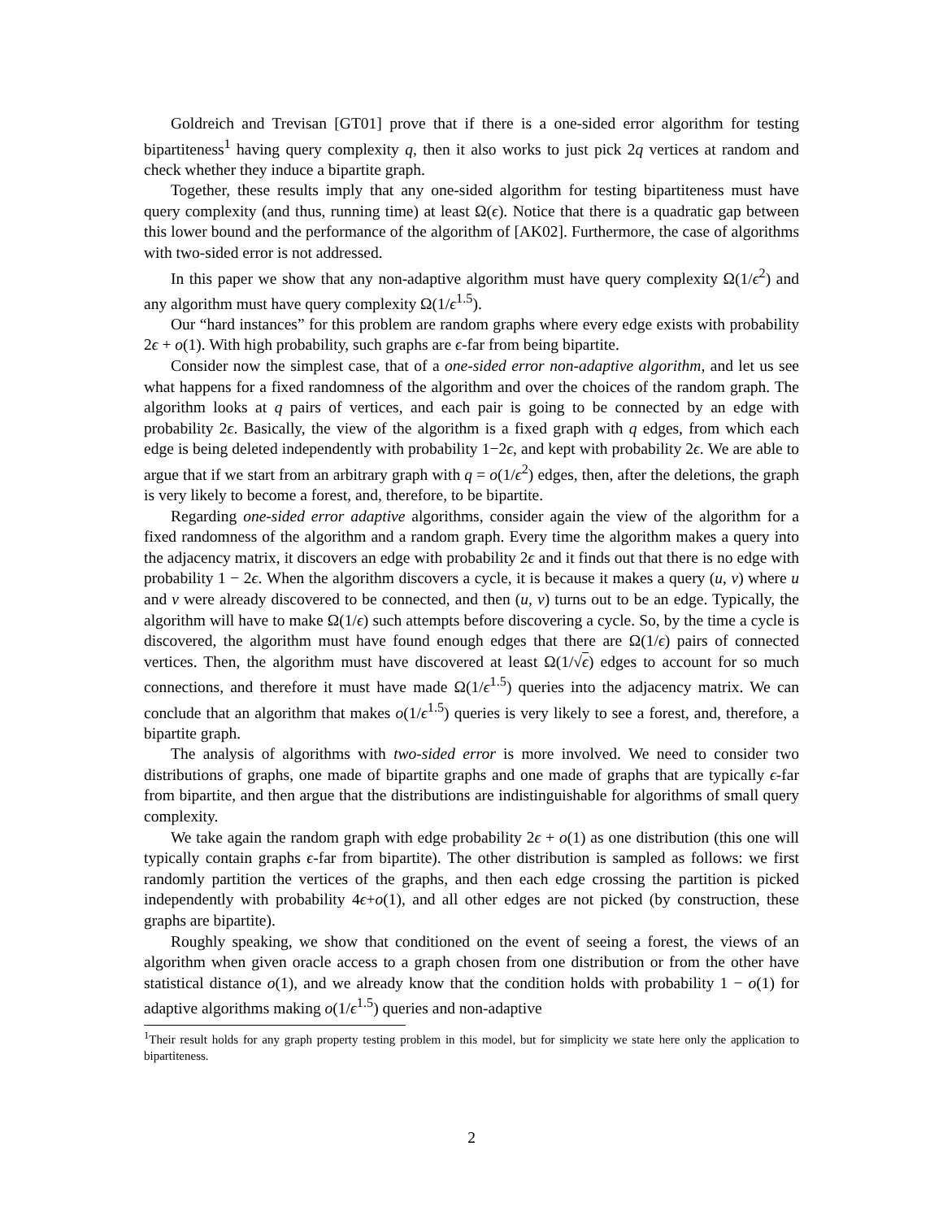Goldreich and Trevisan [GT01] prove that if there is a one-sided error algorithm for testing bipartiteness<sup>1</sup> having query complexity q, then it also works to just pick 2q vertices at random and check whether they induce a bipartite graph.
Together, these results imply that any one-sided algorithm for testing bipartiteness must have query complexity (and thus, running time) at least Ω(ϵ). Notice that there is a quadratic gap between this lower bound and the performance of the algorithm of [AK02]. Furthermore, the case of algorithms with two-sided error is not addressed.
In this paper we show that any non-adaptive algorithm must have query complexity Ω(1/ϵ<sup>2</sup>) and any algorithm must have query complexity Ω(1/ϵ<sup>1.5</sup>).
Our “hard instances” for this problem are random graphs where every edge exists with probability 2ϵ + o(1). With high probability, such graphs are ϵ-far from being bipartite.
Consider now the simplest case, that of a one-sided error non-adaptive algorithm, and let us see what happens for a fixed randomness of the algorithm and over the choices of the random graph. The algorithm looks at q pairs of vertices, and each pair is going to be connected by an edge with probability 2ϵ. Basically, the view of the algorithm is a fixed graph with q edges, from which each edge is being deleted independently with probability 1−2ϵ, and kept with probability 2ϵ. We are able to argue that if we start from an arbitrary graph with q = o(1/ϵ<sup>2</sup>) edges, then, after the deletions, the graph is very likely to become a forest, and, therefore, to be bipartite.
Regarding one-sided error adaptive algorithms, consider again the view of the algorithm for a fixed randomness of the algorithm and a random graph. Every time the algorithm makes a query into the adjacency matrix, it discovers an edge with probability 2ϵ and it finds out that there is no edge with probability 1 − 2ϵ. When the algorithm discovers a cycle, it is because it makes a query (u, v) where u and v were already discovered to be connected, and then (u, v) turns out to be an edge. Typically, the algorithm will have to make Ω(1/ϵ) such attempts before discovering a cycle. So, by the time a cycle is discovered, the algorithm must have found enough edges that there are Ω(1/ϵ) pairs of connected vertices. Then, the algorithm must have discovered at least Ω(1/√ϵ) edges to account for so much connections, and therefore it must have made Ω(1/ϵ<sup>1.5</sup>) queries into the adjacency matrix. We can conclude that an algorithm that makes o(1/ϵ<sup>1.5</sup>) queries is very likely to see a forest, and, therefore, a bipartite graph.
The analysis of algorithms with two-sided error is more involved. We need to consider two distributions of graphs, one made of bipartite graphs and one made of graphs that are typically ϵ-far from bipartite, and then argue that the distributions are indistinguishable for algorithms of small query complexity.
We take again the random graph with edge probability 2ϵ + o(1) as one distribution (this one will typically contain graphs ϵ-far from bipartite). The other distribution is sampled as follows: we first randomly partition the vertices of the graphs, and then each edge crossing the partition is picked independently with probability 4ϵ+o(1), and all other edges are not picked (by construction, these graphs are bipartite).
Roughly speaking, we show that conditioned on the event of seeing a forest, the views of an algorithm when given oracle access to a graph chosen from one distribution or from the other have statistical distance o(1), and we already know that the condition holds with probability 1 − o(1) for adaptive algorithms making o(1/ϵ<sup>1.5</sup>) queries and non-adaptive
<sup>1</sup> Their result holds for any graph property testing problem in this model, but for simplicity we state here only the application to bipartiteness.
2